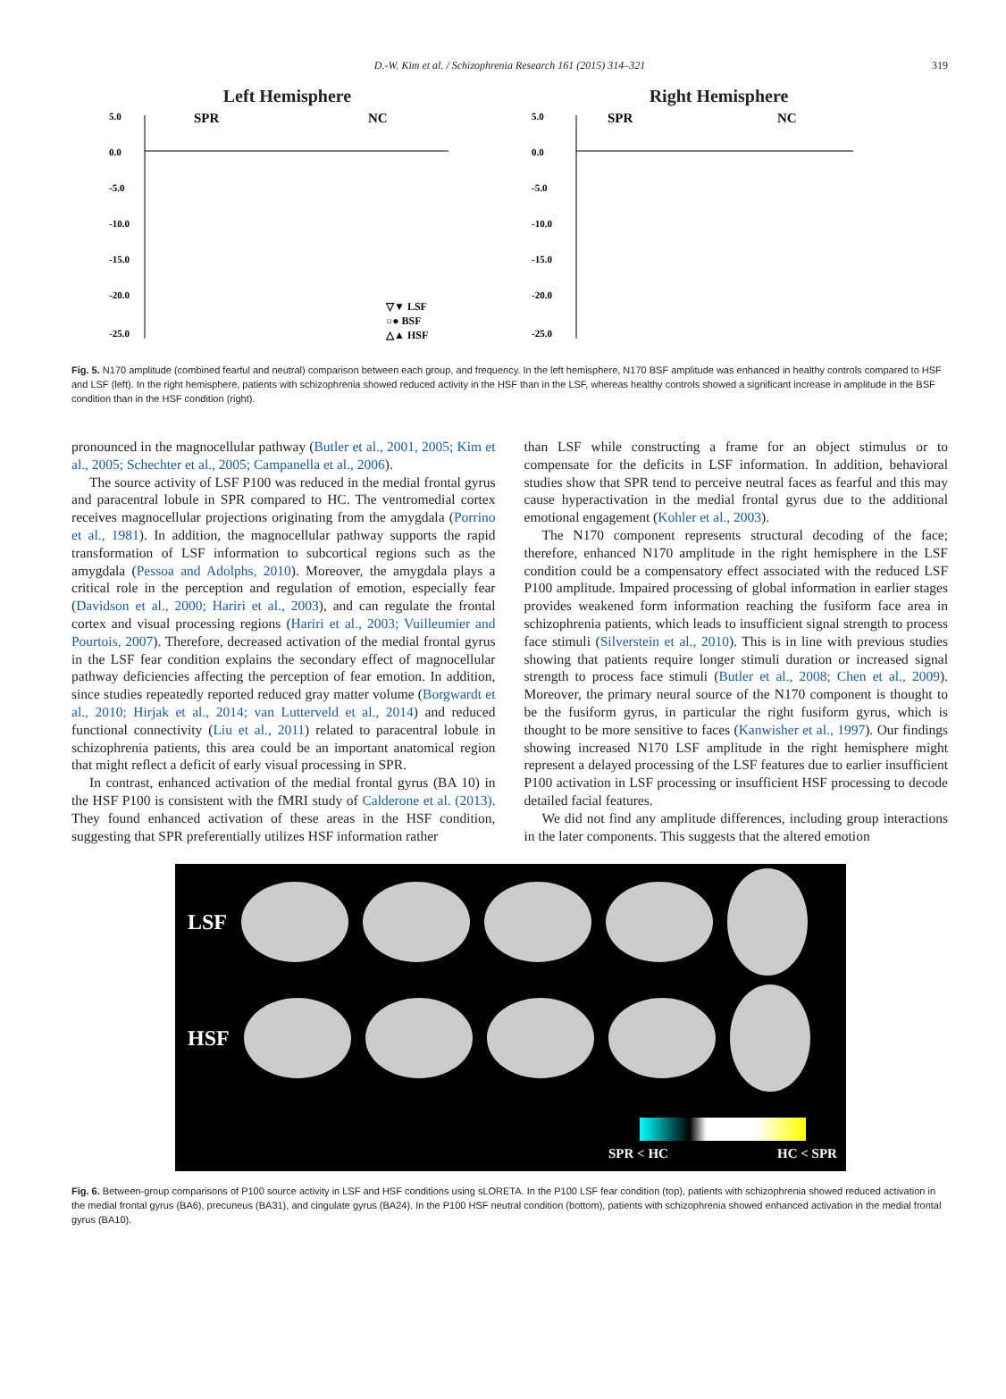D.-W. Kim et al. / Schizophrenia Research 161 (2015) 314–321 319
Left Hemisphere
5.0
0.0
-5.0
-10.0
-15.0
-20.0
-25.0
SPR
NC
▽▼ LSF
○● BSF
△▲ HSF
Right Hemisphere
5.0
0.0
-5.0
-10.0
-15.0
-20.0
-25.0
SPR
NC
Fig. 5. N170 amplitude (combined fearful and neutral) comparison between each group, and frequency. In the left hemisphere, N170 BSF amplitude was enhanced in healthy controls compared to HSF and LSF (left). In the right hemisphere, patients with schizophrenia showed reduced activity in the HSF than in the LSF, whereas healthy controls showed a significant increase in amplitude in the BSF condition than in the HSF condition (right).
pronounced in the magnocellular pathway (Butler et al., 2001, 2005; Kim et al., 2005; Schechter et al., 2005; Campanella et al., 2006).
The source activity of LSF P100 was reduced in the medial frontal gyrus and paracentral lobule in SPR compared to HC. The ventromedial cortex receives magnocellular projections originating from the amygdala (Porrino et al., 1981). In addition, the magnocellular pathway supports the rapid transformation of LSF information to subcortical regions such as the amygdala (Pessoa and Adolphs, 2010). Moreover, the amygdala plays a critical role in the perception and regulation of emotion, especially fear (Davidson et al., 2000; Hariri et al., 2003), and can regulate the frontal cortex and visual processing regions (Hariri et al., 2003; Vuilleumier and Pourtois, 2007). Therefore, decreased activation of the medial frontal gyrus in the LSF fear condition explains the secondary effect of magnocellular pathway deficiencies affecting the perception of fear emotion. In addition, since studies repeatedly reported reduced gray matter volume (Borgwardt et al., 2010; Hirjak et al., 2014; van Lutterveld et al., 2014) and reduced functional connectivity (Liu et al., 2011) related to paracentral lobule in schizophrenia patients, this area could be an important anatomical region that might reflect a deficit of early visual processing in SPR.
In contrast, enhanced activation of the medial frontal gyrus (BA 10) in the HSF P100 is consistent with the fMRI study of Calderone et al. (2013). They found enhanced activation of these areas in the HSF condition, suggesting that SPR preferentially utilizes HSF information rather
than LSF while constructing a frame for an object stimulus or to compensate for the deficits in LSF information. In addition, behavioral studies show that SPR tend to perceive neutral faces as fearful and this may cause hyperactivation in the medial frontal gyrus due to the additional emotional engagement (Kohler et al., 2003).
The N170 component represents structural decoding of the face; therefore, enhanced N170 amplitude in the right hemisphere in the LSF condition could be a compensatory effect associated with the reduced LSF P100 amplitude. Impaired processing of global information in earlier stages provides weakened form information reaching the fusiform face area in schizophrenia patients, which leads to insufficient signal strength to process face stimuli (Silverstein et al., 2010). This is in line with previous studies showing that patients require longer stimuli duration or increased signal strength to process face stimuli (Butler et al., 2008; Chen et al., 2009). Moreover, the primary neural source of the N170 component is thought to be the fusiform gyrus, in particular the right fusiform gyrus, which is thought to be more sensitive to faces (Kanwisher et al., 1997). Our findings showing increased N170 LSF amplitude in the right hemisphere might represent a delayed processing of the LSF features due to earlier insufficient P100 activation in LSF processing or insufficient HSF processing to decode detailed facial features.
We did not find any amplitude differences, including group interactions in the later components. This suggests that the altered emotion
LSF
HSF
SPR < HC HC < SPR
Fig. 6. Between-group comparisons of P100 source activity in LSF and HSF conditions using sLORETA. In the P100 LSF fear condition (top), patients with schizophrenia showed reduced activation in the medial frontal gyrus (BA6), precuneus (BA31), and cingulate gyrus (BA24). In the P100 HSF neutral condition (bottom), patients with schizophrenia showed enhanced activation in the medial frontal gyrus (BA10).